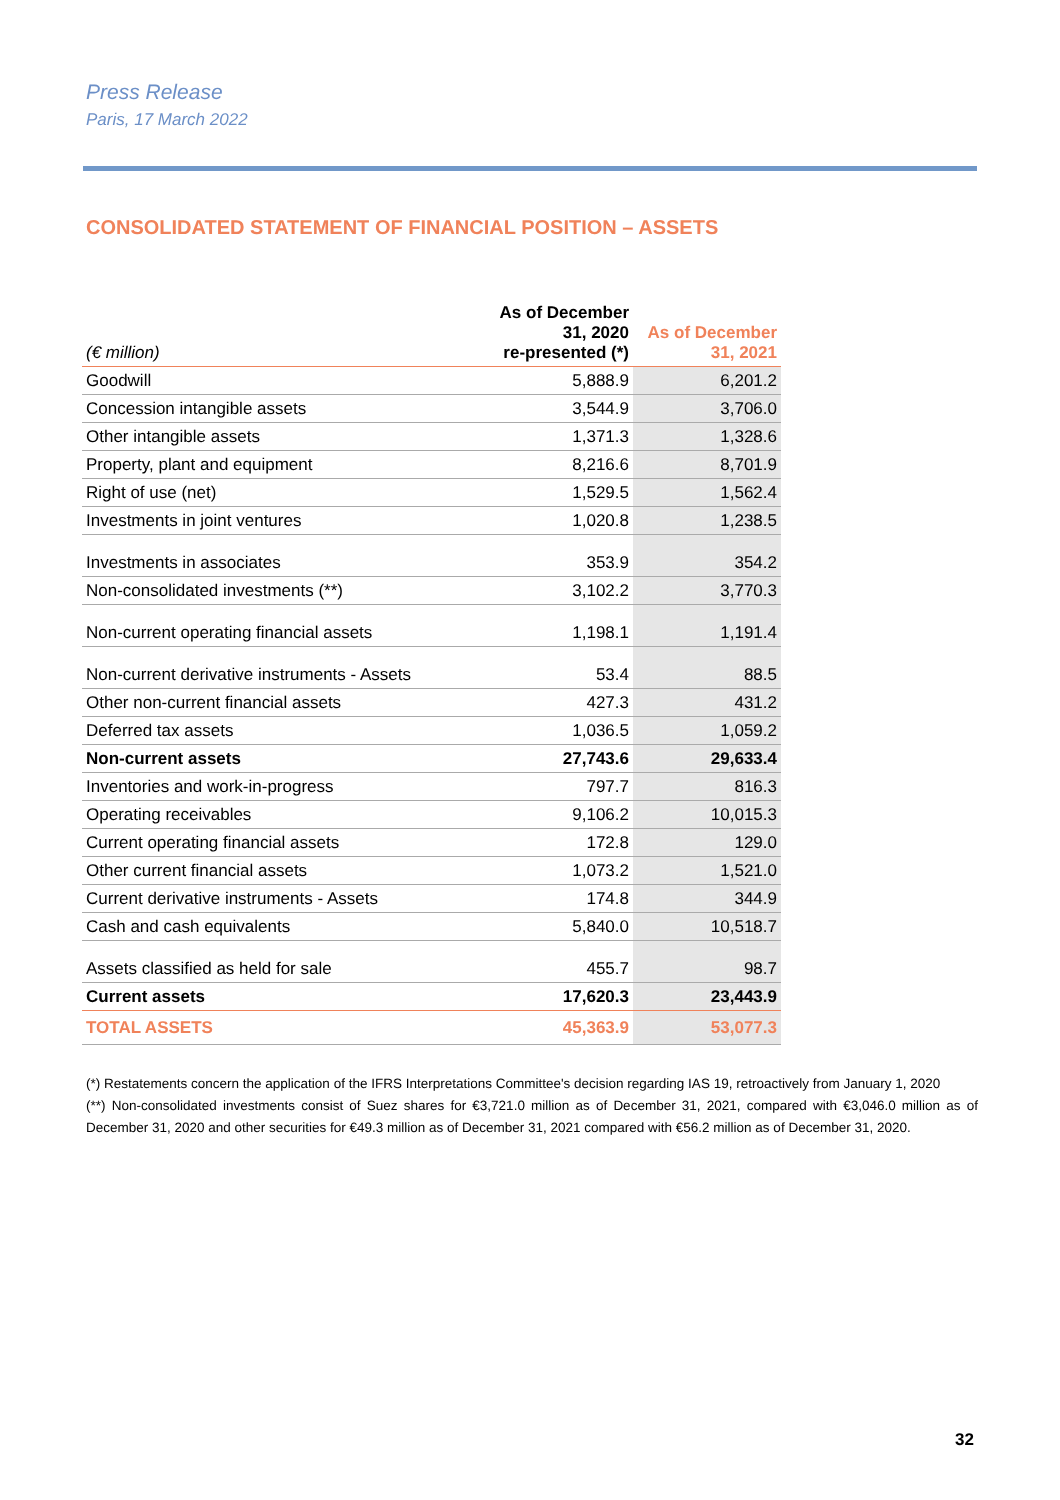Press Release
Paris, 17 March 2022
CONSOLIDATED STATEMENT OF FINANCIAL POSITION – ASSETS
| (€ million) | As of December 31, 2020 re-presented (*) | As of December 31, 2021 |
| --- | --- | --- |
| Goodwill | 5,888.9 | 6,201.2 |
| Concession intangible assets | 3,544.9 | 3,706.0 |
| Other intangible assets | 1,371.3 | 1,328.6 |
| Property, plant and equipment | 8,216.6 | 8,701.9 |
| Right of use (net) | 1,529.5 | 1,562.4 |
| Investments in joint ventures | 1,020.8 | 1,238.5 |
| Investments in associates | 353.9 | 354.2 |
| Non-consolidated investments (**) | 3,102.2 | 3,770.3 |
| Non-current operating financial assets | 1,198.1 | 1,191.4 |
| Non-current derivative instruments - Assets | 53.4 | 88.5 |
| Other non-current financial assets | 427.3 | 431.2 |
| Deferred tax assets | 1,036.5 | 1,059.2 |
| Non-current assets | 27,743.6 | 29,633.4 |
| Inventories and work-in-progress | 797.7 | 816.3 |
| Operating receivables | 9,106.2 | 10,015.3 |
| Current operating financial assets | 172.8 | 129.0 |
| Other current financial assets | 1,073.2 | 1,521.0 |
| Current derivative instruments - Assets | 174.8 | 344.9 |
| Cash and cash equivalents | 5,840.0 | 10,518.7 |
| Assets classified as held for sale | 455.7 | 98.7 |
| Current assets | 17,620.3 | 23,443.9 |
| TOTAL ASSETS | 45,363.9 | 53,077.3 |
(*) Restatements concern the application of the IFRS Interpretations Committee's decision regarding IAS 19, retroactively from January 1, 2020
(**) Non-consolidated investments consist of Suez shares for €3,721.0 million as of December 31, 2021, compared with €3,046.0 million as of December 31, 2020 and other securities for €49.3 million as of December 31, 2021 compared with €56.2 million as of December 31, 2020.
32